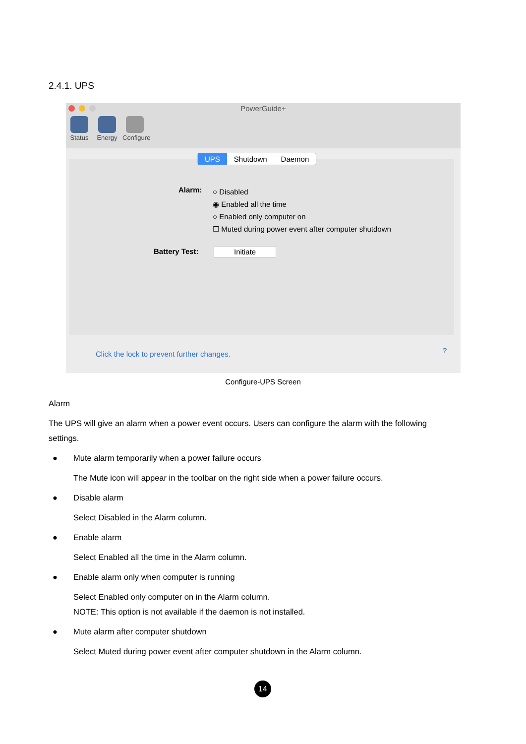2.4.1. UPS
PowerGuide+
Status Energy Configure
UPS Shutdown Daemon
Alarm:
○ Disabled
◉ Enabled all the time
○ Enabled only computer on
☐ Muted during power event after computer shutdown
Battery Test: Initiate
Click the lock to prevent further changes.
?
Configure-UPS Screen
Alarm
The UPS will give an alarm when a power event occurs. Users can configure the alarm with the following settings.
● Mute alarm temporarily when a power failure occurs
The Mute icon will appear in the toolbar on the right side when a power failure occurs.
● Disable alarm
Select Disabled in the Alarm column.
● Enable alarm
Select Enabled all the time in the Alarm column.
● Enable alarm only when computer is running
Select Enabled only computer on in the Alarm column.
NOTE: This option is not available if the daemon is not installed.
● Mute alarm after computer shutdown
Select Muted during power event after computer shutdown in the Alarm column.
14